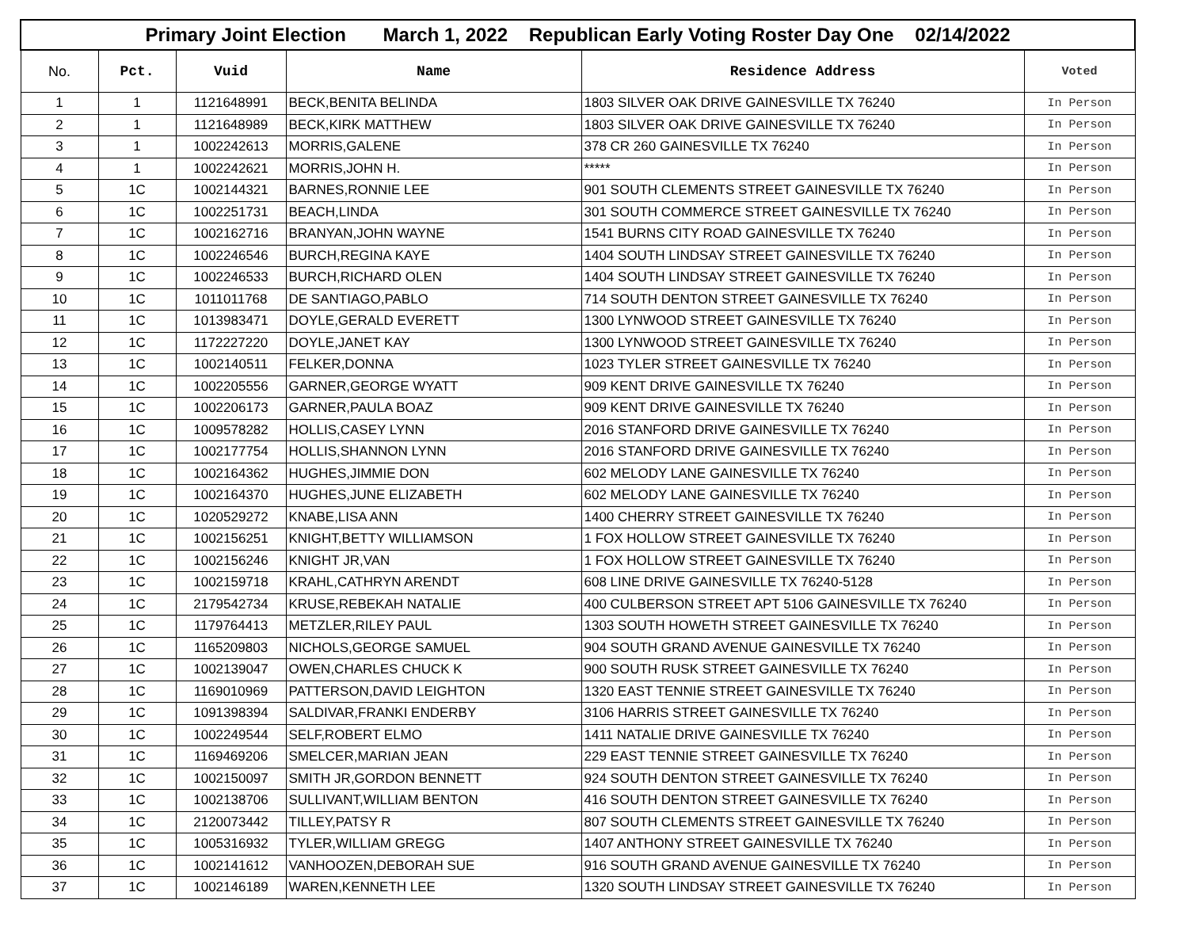| Primary Joint Election March 1, 2022 Republican Early Voting Roster Day One 02/14/2022 | | | | | |
| No. | Pct. | Vuid | Name | Residence Address | Voted |
| 1 | 1 | 1121648991 | BECK,BENITA BELINDA | 1803 SILVER OAK DRIVE GAINESVILLE TX 76240 | In Person |
| 2 | 1 | 1121648989 | BECK,KIRK MATTHEW | 1803 SILVER OAK DRIVE GAINESVILLE TX 76240 | In Person |
| 3 | 1 | 1002242613 | MORRIS,GALENE | 378 CR 260 GAINESVILLE TX 76240 | In Person |
| 4 | 1 | 1002242621 | MORRIS,JOHN H. | ***** | In Person |
| 5 | 1C | 1002144321 | BARNES,RONNIE LEE | 901 SOUTH CLEMENTS STREET GAINESVILLE TX 76240 | In Person |
| 6 | 1C | 1002251731 | BEACH,LINDA | 301 SOUTH COMMERCE STREET GAINESVILLE TX 76240 | In Person |
| 7 | 1C | 1002162716 | BRANYAN,JOHN WAYNE | 1541 BURNS CITY ROAD GAINESVILLE TX 76240 | In Person |
| 8 | 1C | 1002246546 | BURCH,REGINA KAYE | 1404 SOUTH LINDSAY STREET GAINESVILLE TX 76240 | In Person |
| 9 | 1C | 1002246533 | BURCH,RICHARD OLEN | 1404 SOUTH LINDSAY STREET GAINESVILLE TX 76240 | In Person |
| 10 | 1C | 1011011768 | DE SANTIAGO,PABLO | 714 SOUTH DENTON STREET GAINESVILLE TX 76240 | In Person |
| 11 | 1C | 1013983471 | DOYLE,GERALD EVERETT | 1300 LYNWOOD STREET GAINESVILLE TX 76240 | In Person |
| 12 | 1C | 1172227220 | DOYLE,JANET KAY | 1300 LYNWOOD STREET GAINESVILLE TX 76240 | In Person |
| 13 | 1C | 1002140511 | FELKER,DONNA | 1023 TYLER STREET GAINESVILLE TX 76240 | In Person |
| 14 | 1C | 1002205556 | GARNER,GEORGE WYATT | 909 KENT DRIVE GAINESVILLE TX 76240 | In Person |
| 15 | 1C | 1002206173 | GARNER,PAULA BOAZ | 909 KENT DRIVE GAINESVILLE TX 76240 | In Person |
| 16 | 1C | 1009578282 | HOLLIS,CASEY LYNN | 2016 STANFORD DRIVE GAINESVILLE TX 76240 | In Person |
| 17 | 1C | 1002177754 | HOLLIS,SHANNON LYNN | 2016 STANFORD DRIVE GAINESVILLE TX 76240 | In Person |
| 18 | 1C | 1002164362 | HUGHES,JIMMIE DON | 602 MELODY LANE GAINESVILLE TX 76240 | In Person |
| 19 | 1C | 1002164370 | HUGHES,JUNE ELIZABETH | 602 MELODY LANE GAINESVILLE TX 76240 | In Person |
| 20 | 1C | 1020529272 | KNABE,LISA ANN | 1400 CHERRY STREET GAINESVILLE TX 76240 | In Person |
| 21 | 1C | 1002156251 | KNIGHT,BETTY WILLIAMSON | 1 FOX HOLLOW STREET GAINESVILLE TX 76240 | In Person |
| 22 | 1C | 1002156246 | KNIGHT JR,VAN | 1 FOX HOLLOW STREET GAINESVILLE TX 76240 | In Person |
| 23 | 1C | 1002159718 | KRAHL,CATHRYN ARENDT | 608 LINE DRIVE GAINESVILLE TX 76240-5128 | In Person |
| 24 | 1C | 2179542734 | KRUSE,REBEKAH NATALIE | 400 CULBERSON STREET APT 5106 GAINESVILLE TX 76240 | In Person |
| 25 | 1C | 1179764413 | METZLER,RILEY PAUL | 1303 SOUTH HOWETH STREET GAINESVILLE TX 76240 | In Person |
| 26 | 1C | 1165209803 | NICHOLS,GEORGE SAMUEL | 904 SOUTH GRAND AVENUE GAINESVILLE TX 76240 | In Person |
| 27 | 1C | 1002139047 | OWEN,CHARLES CHUCK K | 900 SOUTH RUSK STREET GAINESVILLE TX 76240 | In Person |
| 28 | 1C | 1169010969 | PATTERSON,DAVID LEIGHTON | 1320 EAST TENNIE STREET GAINESVILLE TX 76240 | In Person |
| 29 | 1C | 1091398394 | SALDIVAR,FRANKI ENDERBY | 3106 HARRIS STREET GAINESVILLE TX 76240 | In Person |
| 30 | 1C | 1002249544 | SELF,ROBERT ELMO | 1411 NATALIE DRIVE GAINESVILLE TX 76240 | In Person |
| 31 | 1C | 1169469206 | SMELCER,MARIAN JEAN | 229 EAST TENNIE STREET GAINESVILLE TX 76240 | In Person |
| 32 | 1C | 1002150097 | SMITH JR,GORDON BENNETT | 924 SOUTH DENTON STREET GAINESVILLE TX 76240 | In Person |
| 33 | 1C | 1002138706 | SULLIVANT,WILLIAM BENTON | 416 SOUTH DENTON STREET GAINESVILLE TX 76240 | In Person |
| 34 | 1C | 2120073442 | TILLEY,PATSY R | 807 SOUTH CLEMENTS STREET GAINESVILLE TX 76240 | In Person |
| 35 | 1C | 1005316932 | TYLER,WILLIAM GREGG | 1407 ANTHONY STREET GAINESVILLE TX 76240 | In Person |
| 36 | 1C | 1002141612 | VANHOOZEN,DEBORAH SUE | 916 SOUTH GRAND AVENUE GAINESVILLE TX 76240 | In Person |
| 37 | 1C | 1002146189 | WAREN,KENNETH LEE | 1320 SOUTH LINDSAY STREET GAINESVILLE TX 76240 | In Person |